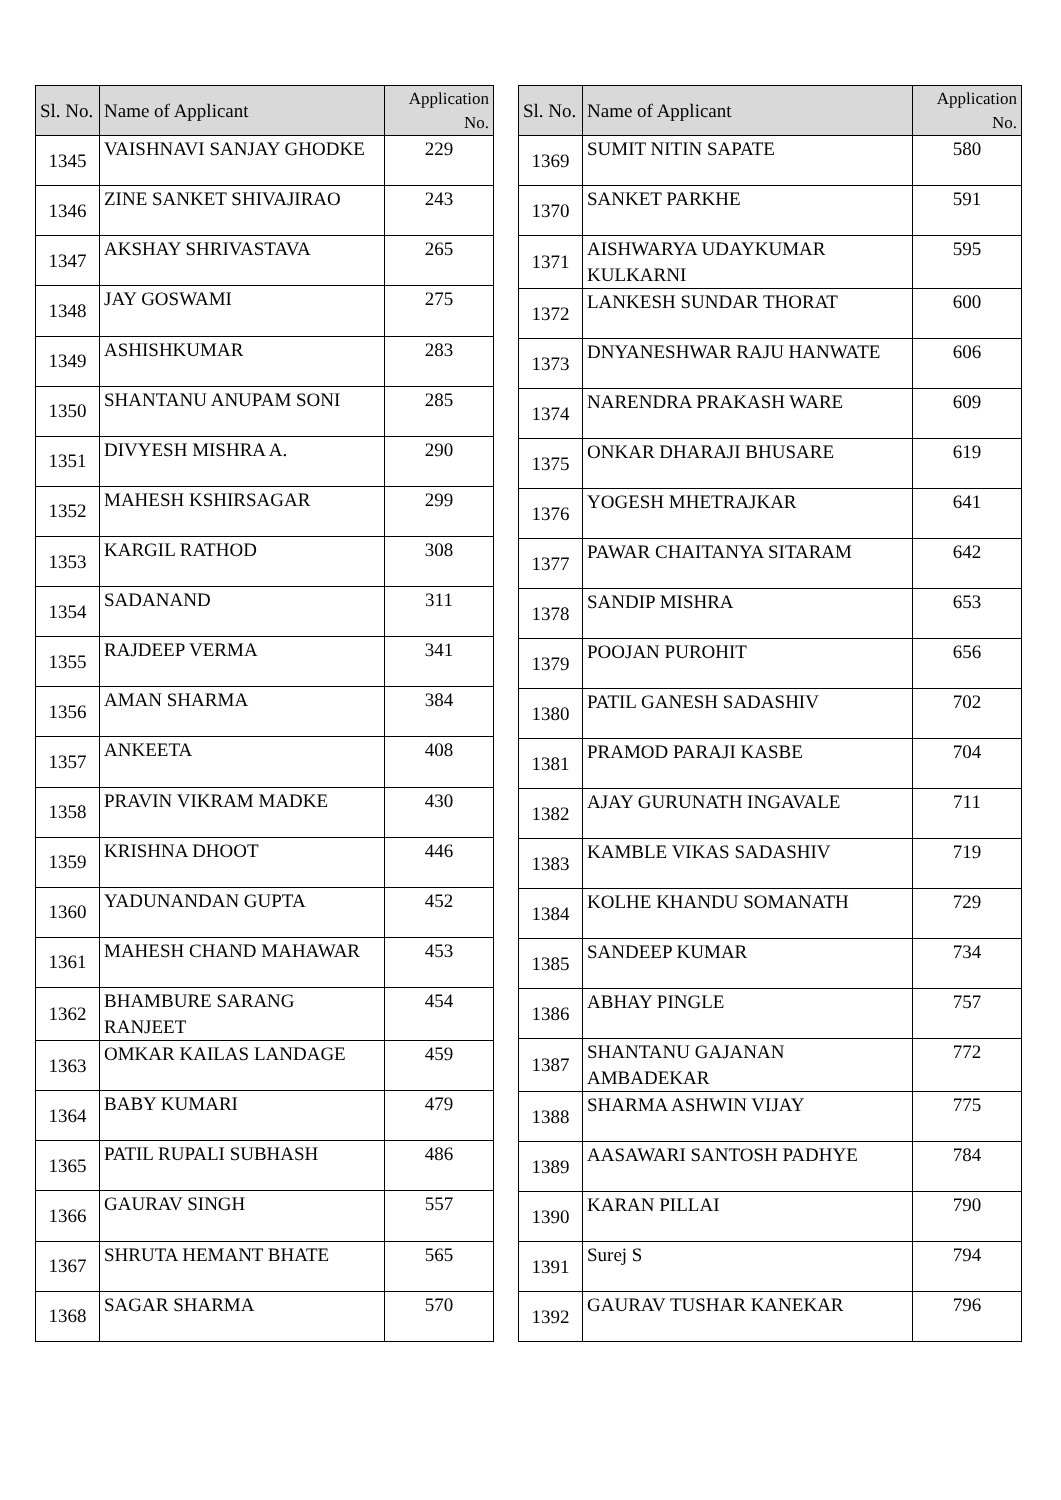| Sl. No. | Name of Applicant | Application No. |
| --- | --- | --- |
| 1345 | VAISHNAVI SANJAY GHODKE | 229 |
| 1346 | ZINE SANKET SHIVAJIRAO | 243 |
| 1347 | AKSHAY SHRIVASTAVA | 265 |
| 1348 | JAY GOSWAMI | 275 |
| 1349 | ASHISHKUMAR | 283 |
| 1350 | SHANTANU ANUPAM SONI | 285 |
| 1351 | DIVYESH MISHRA A. | 290 |
| 1352 | MAHESH KSHIRSAGAR | 299 |
| 1353 | KARGIL RATHOD | 308 |
| 1354 | SADANAND | 311 |
| 1355 | RAJDEEP VERMA | 341 |
| 1356 | AMAN SHARMA | 384 |
| 1357 | ANKEETA | 408 |
| 1358 | PRAVIN VIKRAM MADKE | 430 |
| 1359 | KRISHNA DHOOT | 446 |
| 1360 | YADUNANDAN GUPTA | 452 |
| 1361 | MAHESH CHAND MAHAWAR | 453 |
| 1362 | BHAMBURE SARANG RANJEET | 454 |
| 1363 | OMKAR KAILAS LANDAGE | 459 |
| 1364 | BABY KUMARI | 479 |
| 1365 | PATIL RUPALI SUBHASH | 486 |
| 1366 | GAURAV SINGH | 557 |
| 1367 | SHRUTA HEMANT BHATE | 565 |
| 1368 | SAGAR SHARMA | 570 |
| Sl. No. | Name of Applicant | Application No. |
| --- | --- | --- |
| 1369 | SUMIT NITIN SAPATE | 580 |
| 1370 | SANKET PARKHE | 591 |
| 1371 | AISHWARYA UDAYKUMAR KULKARNI | 595 |
| 1372 | LANKESH SUNDAR THORAT | 600 |
| 1373 | DNYANESHWAR RAJU HANWATE | 606 |
| 1374 | NARENDRA PRAKASH WARE | 609 |
| 1375 | ONKAR DHARAJI BHUSARE | 619 |
| 1376 | YOGESH MHETRAJKAR | 641 |
| 1377 | PAWAR CHAITANYA SITARAM | 642 |
| 1378 | SANDIP MISHRA | 653 |
| 1379 | POOJAN PUROHIT | 656 |
| 1380 | PATIL GANESH SADASHIV | 702 |
| 1381 | PRAMOD PARAJI KASBE | 704 |
| 1382 | AJAY GURUNATH INGAVALE | 711 |
| 1383 | KAMBLE VIKAS SADASHIV | 719 |
| 1384 | KOLHE KHANDU SOMANATH | 729 |
| 1385 | SANDEEP KUMAR | 734 |
| 1386 | ABHAY PINGLE | 757 |
| 1387 | SHANTANU GAJANAN AMBADEKAR | 772 |
| 1388 | SHARMA ASHWIN VIJAY | 775 |
| 1389 | AASAWARI SANTOSH PADHYE | 784 |
| 1390 | KARAN PILLAI | 790 |
| 1391 | Surej S | 794 |
| 1392 | GAURAV TUSHAR KANEKAR | 796 |